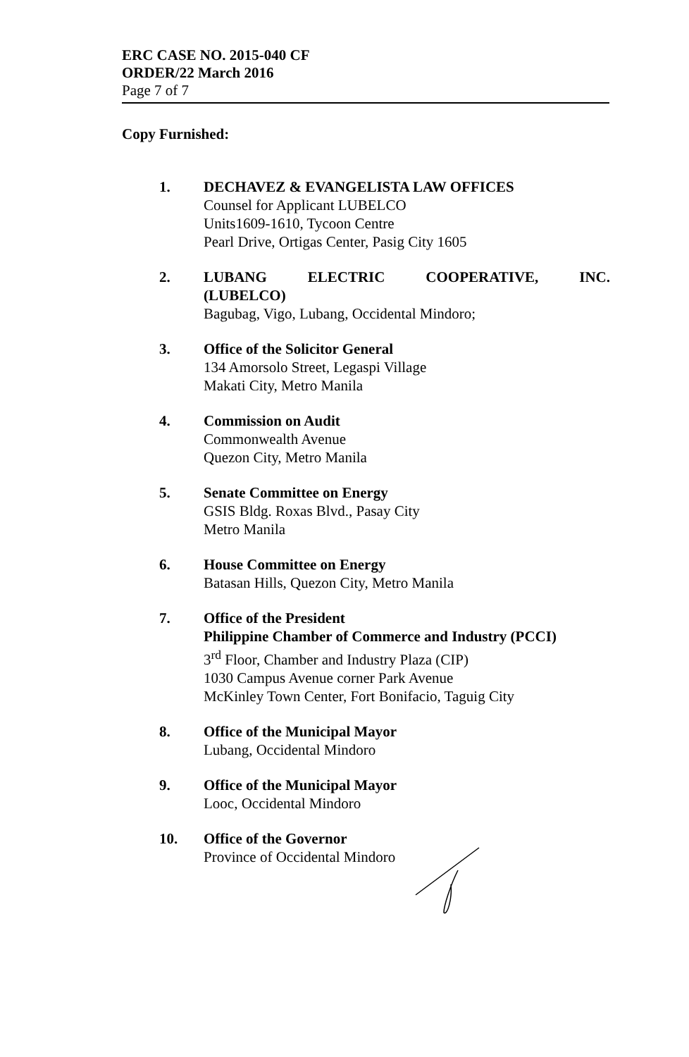ERC CASE NO. 2015-040 CF
ORDER/22 March 2016
Page 7 of 7
Copy Furnished:
1. DECHAVEZ & EVANGELISTA LAW OFFICES
Counsel for Applicant LUBELCO
Units1609-1610, Tycoon Centre
Pearl Drive, Ortigas Center, Pasig City 1605
2. LUBANG ELECTRIC COOPERATIVE, INC.
(LUBELCO)
Bagubag, Vigo, Lubang, Occidental Mindoro;
3. Office of the Solicitor General
134 Amorsolo Street, Legaspi Village
Makati City, Metro Manila
4. Commission on Audit
Commonwealth Avenue
Quezon City, Metro Manila
5. Senate Committee on Energy
GSIS Bldg. Roxas Blvd., Pasay City
Metro Manila
6. House Committee on Energy
Batasan Hills, Quezon City, Metro Manila
7. Office of the President
Philippine Chamber of Commerce and Industry (PCCI)
3<sup>rd</sup> Floor, Chamber and Industry Plaza (CIP)
1030 Campus Avenue corner Park Avenue
McKinley Town Center, Fort Bonifacio, Taguig City
8. Office of the Municipal Mayor
Lubang, Occidental Mindoro
9. Office of the Municipal Mayor
Looc, Occidental Mindoro
10. Office of the Governor
Province of Occidental Mindoro